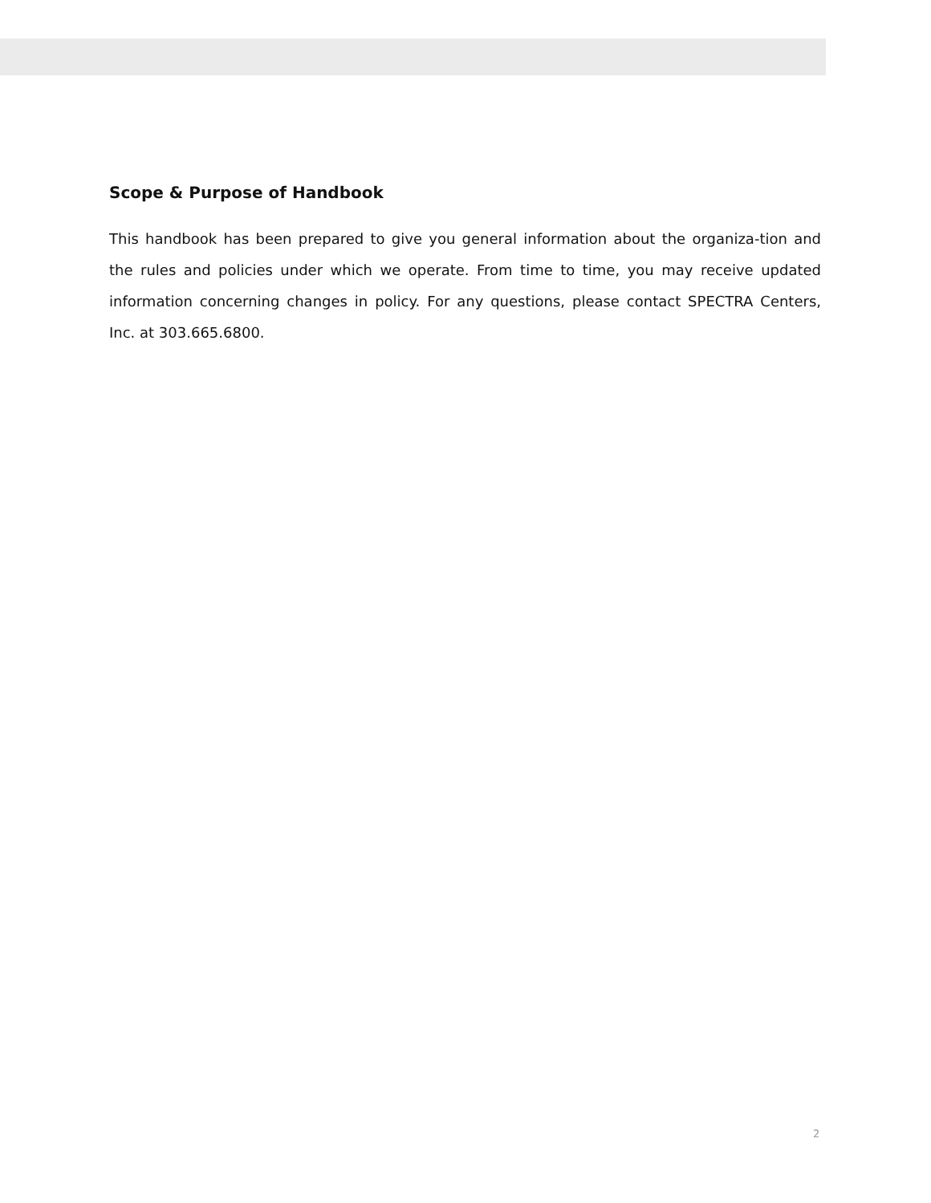Scope & Purpose of Handbook
This handbook has been prepared to give you general information about the organiza-tion and the rules and policies under which we operate. From time to time, you may receive updated information concerning changes in policy. For any questions, please contact SPECTRA Centers, Inc. at 303.665.6800.
2